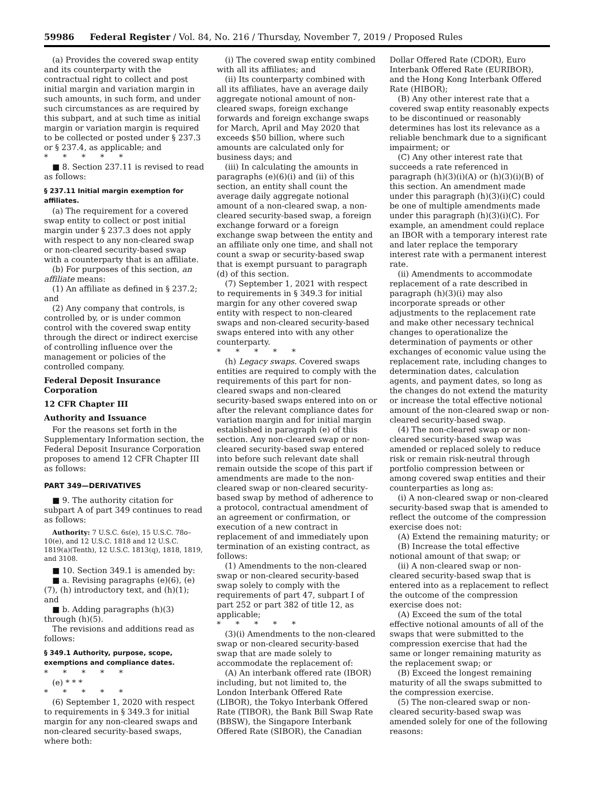59986 Federal Register / Vol. 84, No. 216 / Thursday, November 7, 2019 / Proposed Rules
(a) Provides the covered swap entity and its counterparty with the contractual right to collect and post initial margin and variation margin in such amounts, in such form, and under such circumstances as are required by this subpart, and at such time as initial margin or variation margin is required to be collected or posted under § 237.3 or § 237.4, as applicable; and
* * * * *
■ 8. Section 237.11 is revised to read as follows:
§ 237.11 Initial margin exemption for affiliates.
(a) The requirement for a covered swap entity to collect or post initial margin under § 237.3 does not apply with respect to any non-cleared swap or non-cleared security-based swap with a counterparty that is an affiliate.
(b) For purposes of this section, an affiliate means:
(1) An affiliate as defined in § 237.2; and
(2) Any company that controls, is controlled by, or is under common control with the covered swap entity through the direct or indirect exercise of controlling influence over the management or policies of the controlled company.
Federal Deposit Insurance Corporation
12 CFR Chapter III
Authority and Issuance
For the reasons set forth in the Supplementary Information section, the Federal Deposit Insurance Corporation proposes to amend 12 CFR Chapter III as follows:
PART 349—DERIVATIVES
■ 9. The authority citation for subpart A of part 349 continues to read as follows:
Authority: 7 U.S.C. 6s(e), 15 U.S.C. 78o–10(e), and 12 U.S.C. 1818 and 12 U.S.C. 1819(a)(Tenth), 12 U.S.C. 1813(q), 1818, 1819, and 3108.
■ 10. Section 349.1 is amended by:
■ a. Revising paragraphs (e)(6), (e)(7), (h) introductory text, and (h)(1); and
■ b. Adding paragraphs (h)(3) through (h)(5).
The revisions and additions read as follows:
§ 349.1 Authority, purpose, scope, exemptions and compliance dates.
* * * * *
(e) * * *
* * * * *
(6) September 1, 2020 with respect to requirements in § 349.3 for initial margin for any non-cleared swaps and non-cleared security-based swaps, where both:
(i) The covered swap entity combined with all its affiliates; and
(ii) Its counterparty combined with all its affiliates, have an average daily aggregate notional amount of non-cleared swaps, foreign exchange forwards and foreign exchange swaps for March, April and May 2020 that exceeds $50 billion, where such amounts are calculated only for business days; and
(iii) In calculating the amounts in paragraphs (e)(6)(i) and (ii) of this section, an entity shall count the average daily aggregate notional amount of a non-cleared swap, a non-cleared security-based swap, a foreign exchange forward or a foreign exchange swap between the entity and an affiliate only one time, and shall not count a swap or security-based swap that is exempt pursuant to paragraph (d) of this section.
(7) September 1, 2021 with respect to requirements in § 349.3 for initial margin for any other covered swap entity with respect to non-cleared swaps and non-cleared security-based swaps entered into with any other counterparty.
* * * * *
(h) Legacy swaps. Covered swaps entities are required to comply with the requirements of this part for non-cleared swaps and non-cleared security-based swaps entered into on or after the relevant compliance dates for variation margin and for initial margin established in paragraph (e) of this section. Any non-cleared swap or non-cleared security-based swap entered into before such relevant date shall remain outside the scope of this part if amendments are made to the non-cleared swap or non-cleared security-based swap by method of adherence to a protocol, contractual amendment of an agreement or confirmation, or execution of a new contract in replacement of and immediately upon termination of an existing contract, as follows:
(1) Amendments to the non-cleared swap or non-cleared security-based swap solely to comply with the requirements of part 47, subpart I of part 252 or part 382 of title 12, as applicable;
* * * * *
(3)(i) Amendments to the non-cleared swap or non-cleared security-based swap that are made solely to accommodate the replacement of:
(A) An interbank offered rate (IBOR) including, but not limited to, the London Interbank Offered Rate (LIBOR), the Tokyo Interbank Offered Rate (TIBOR), the Bank Bill Swap Rate (BBSW), the Singapore Interbank Offered Rate (SIBOR), the Canadian
Dollar Offered Rate (CDOR), Euro Interbank Offered Rate (EURIBOR), and the Hong Kong Interbank Offered Rate (HIBOR);
(B) Any other interest rate that a covered swap entity reasonably expects to be discontinued or reasonably determines has lost its relevance as a reliable benchmark due to a significant impairment; or
(C) Any other interest rate that succeeds a rate referenced in paragraph (h)(3)(i)(A) or (h)(3)(i)(B) of this section. An amendment made under this paragraph (h)(3)(i)(C) could be one of multiple amendments made under this paragraph (h)(3)(i)(C). For example, an amendment could replace an IBOR with a temporary interest rate and later replace the temporary interest rate with a permanent interest rate.
(ii) Amendments to accommodate replacement of a rate described in paragraph (h)(3)(i) may also incorporate spreads or other adjustments to the replacement rate and make other necessary technical changes to operationalize the determination of payments or other exchanges of economic value using the replacement rate, including changes to determination dates, calculation agents, and payment dates, so long as the changes do not extend the maturity or increase the total effective notional amount of the non-cleared swap or non-cleared security-based swap.
(4) The non-cleared swap or non-cleared security-based swap was amended or replaced solely to reduce risk or remain risk-neutral through portfolio compression between or among covered swap entities and their counterparties as long as:
(i) A non-cleared swap or non-cleared security-based swap that is amended to reflect the outcome of the compression exercise does not:
(A) Extend the remaining maturity; or
(B) Increase the total effective notional amount of that swap; or
(ii) A non-cleared swap or non-cleared security-based swap that is entered into as a replacement to reflect the outcome of the compression exercise does not:
(A) Exceed the sum of the total effective notional amounts of all of the swaps that were submitted to the compression exercise that had the same or longer remaining maturity as the replacement swap; or
(B) Exceed the longest remaining maturity of all the swaps submitted to the compression exercise.
(5) The non-cleared swap or non-cleared security-based swap was amended solely for one of the following reasons: